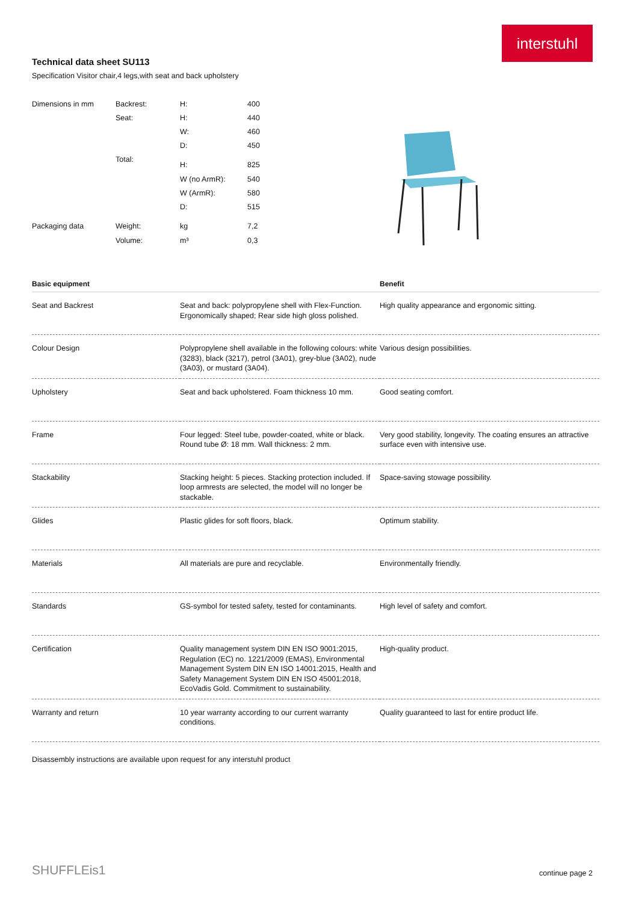interstuhl
Technical data sheet SU113
Specification Visitor chair,4 legs,with seat and back upholstery
| Dimensions in mm | Backrest: | H: | 400 |
| | Seat: | H: | 440 |
| | | W: | 460 |
| | | D: | 450 |
| | Total: | H: | 825 |
| | | W (no ArmR): | 540 |
| | | W (ArmR): | 580 |
| | | D: | 515 |
| Packaging data | Weight: | kg | 7,2 |
| | Volume: | m³ | 0,3 |
| Basic equipment | | Benefit |
| --- | --- | --- |
| Seat and Backrest | Seat and back: polypropylene shell with Flex-Function. Ergonomically shaped; Rear side high gloss polished. | High quality appearance and ergonomic sitting. |
| Colour Design | Polypropylene shell available in the following colours: white (3283), black (3217), petrol (3A01), grey-blue (3A02), nude (3A03), or mustard (3A04). | Various design possibilities. |
| Upholstery | Seat and back upholstered. Foam thickness 10 mm. | Good seating comfort. |
| Frame | Four legged: Steel tube, powder-coated, white or black. Round tube Ø: 18 mm. Wall thickness: 2 mm. | Very good stability, longevity. The coating ensures an attractive surface even with intensive use. |
| Stackability | Stacking height: 5 pieces. Stacking protection included. If loop armrests are selected, the model will no longer be stackable. | Space-saving stowage possibility. |
| Glides | Plastic glides for soft floors, black. | Optimum stability. |
| Materials | All materials are pure and recyclable. | Environmentally friendly. |
| Standards | GS-symbol for tested safety, tested for contaminants. | High level of safety and comfort. |
| Certification | Quality management system DIN EN ISO 9001:2015, Regulation (EC) no. 1221/2009 (EMAS), Environmental Management System DIN EN ISO 14001:2015, Health and Safety Management System DIN EN ISO 45001:2018, EcoVadis Gold. Commitment to sustainability. | High-quality product. |
| Warranty and return | 10 year warranty according to our current warranty conditions. | Quality guaranteed to last for entire product life. |
Disassembly instructions are available upon request for any interstuhl product
SHUFFLEis1 continue page 2